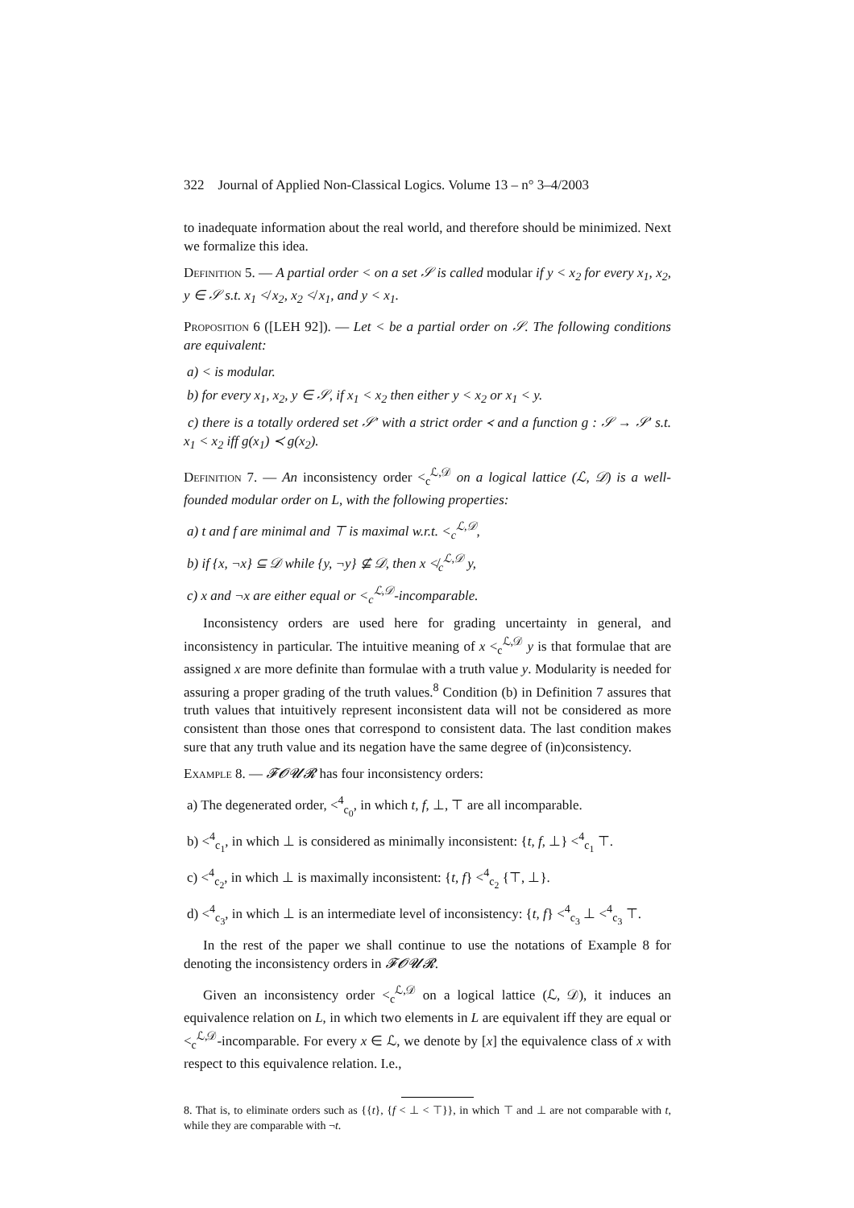322 Journal of Applied Non-Classical Logics. Volume 13 – n° 3–4/2003
to inadequate information about the real world, and therefore should be minimized. Next we formalize this idea.
Definition 5. — A partial order < on a set 𝒮 is called modular if y < x<sub>2</sub> for every x<sub>1</sub>, x<sub>2</sub>, y ∈ 𝒮 s.t. x<sub>1</sub> ≮ x<sub>2</sub>, x<sub>2</sub> ≮ x<sub>1</sub>, and y < x<sub>1</sub>.
Proposition 6 ([LEH 92]). — Let < be a partial order on 𝒮. The following conditions are equivalent:
a) < is modular.
b) for every x<sub>1</sub>, x<sub>2</sub>, y ∈ 𝒮, if x<sub>1</sub> < x<sub>2</sub> then either y < x<sub>2</sub> or x<sub>1</sub> < y.
c) there is a totally ordered set 𝒮′ with a strict order ≺ and a function g : 𝒮 → 𝒮′ s.t. x<sub>1</sub> < x<sub>2</sub> iff g(x<sub>1</sub>) ≺ g(x<sub>2</sub>).
Definition 7. — An inconsistency order <<sub>c</sub><sup>ℒ,𝒟</sup> on a logical lattice (ℒ, 𝒟) is a well-founded modular order on L, with the following properties:
a) t and f are minimal and ⊤ is maximal w.r.t. <<sub>c</sub><sup>ℒ,𝒟</sup>,
b) if {x, ¬x} ⊆ 𝒟 while {y, ¬y} ⊈ 𝒟, then x ≮<sub>c</sub><sup>ℒ,𝒟</sup> y,
c) x and ¬x are either equal or <<sub>c</sub><sup>ℒ,𝒟</sup>-incomparable.
Inconsistency orders are used here for grading uncertainty in general, and inconsistency in particular. The intuitive meaning of x <<sub>c</sub><sup>ℒ,𝒟</sup> y is that formulae that are assigned x are more definite than formulae with a truth value y. Modularity is needed for assuring a proper grading of the truth values.<sup>8</sup> Condition (b) in Definition 7 assures that truth values that intuitively represent inconsistent data will not be considered as more consistent than those ones that correspond to consistent data. The last condition makes sure that any truth value and its negation have the same degree of (in)consistency.
Example 8. — 𝓕𝓞𝓤𝓡 has four inconsistency orders:
a) The degenerated order, <<sup>4</sup><sub>c<sub>0</sub></sub>, in which t, f, ⊥, ⊤ are all incomparable.
b) <<sup>4</sup><sub>c<sub>1</sub></sub>, in which ⊥ is considered as minimally inconsistent: {t, f, ⊥} <<sup>4</sup><sub>c<sub>1</sub></sub> ⊤.
c) <<sup>4</sup><sub>c<sub>2</sub></sub>, in which ⊥ is maximally inconsistent: {t, f} <<sup>4</sup><sub>c<sub>2</sub></sub> {⊤, ⊥}.
d) <<sup>4</sup><sub>c<sub>3</sub></sub>, in which ⊥ is an intermediate level of inconsistency: {t, f} <<sup>4</sup><sub>c<sub>3</sub></sub> ⊥ <<sup>4</sup><sub>c<sub>3</sub></sub> ⊤.
In the rest of the paper we shall continue to use the notations of Example 8 for denoting the inconsistency orders in 𝓕𝓞𝓤𝓡.
Given an inconsistency order <<sub>c</sub><sup>ℒ,𝒟</sup> on a logical lattice (ℒ, 𝒟), it induces an equivalence relation on L, in which two elements in L are equivalent iff they are equal or <<sub>c</sub><sup>ℒ,𝒟</sup>-incomparable. For every x ∈ ℒ, we denote by [x] the equivalence class of x with respect to this equivalence relation. I.e.,
8. That is, to eliminate orders such as {{t}, {f < ⊥ < ⊤}}, in which ⊤ and ⊥ are not comparable with t, while they are comparable with ¬t.